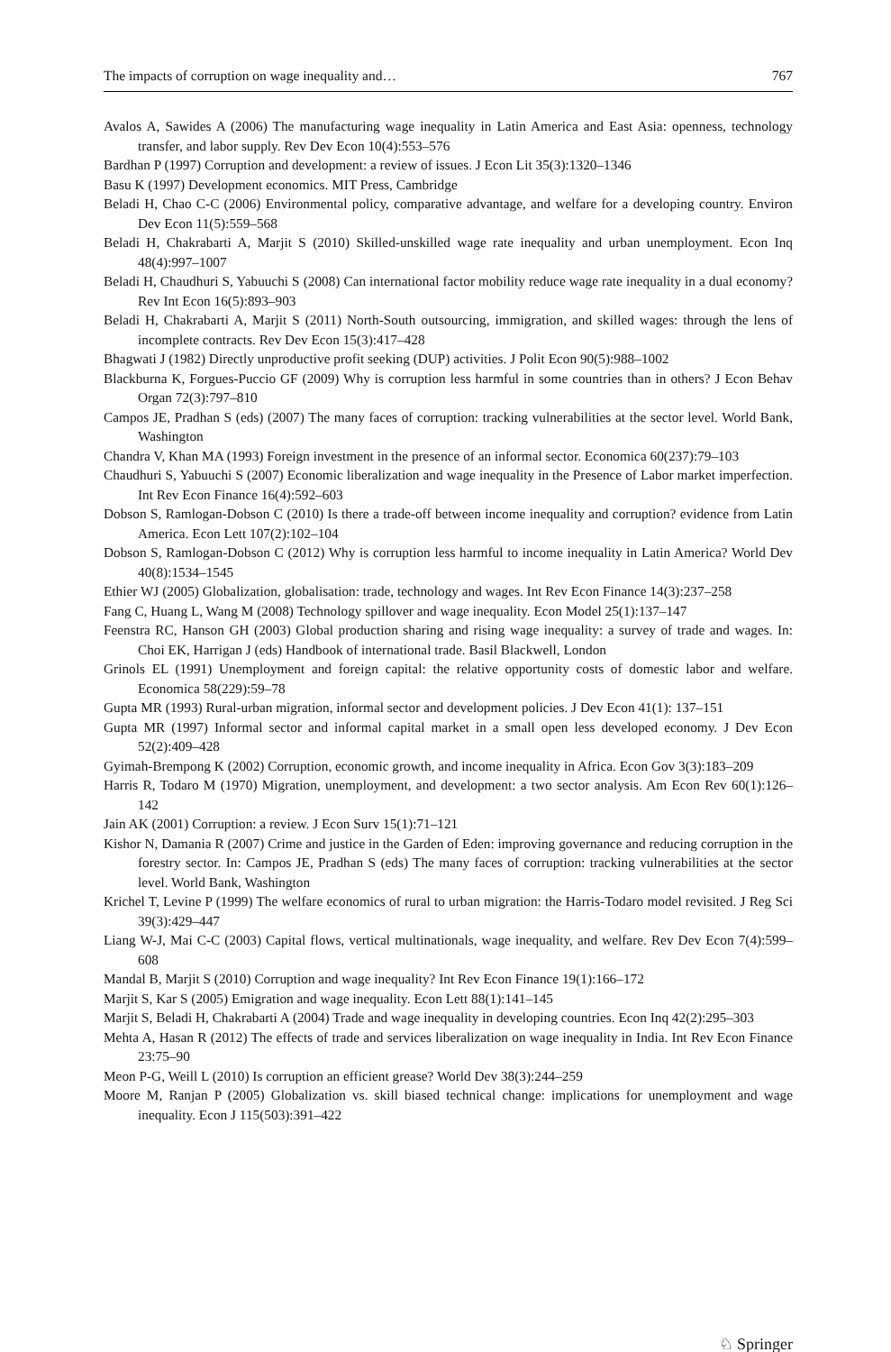The impacts of corruption on wage inequality and… 767
Avalos A, Sawides A (2006) The manufacturing wage inequality in Latin America and East Asia: openness, technology transfer, and labor supply. Rev Dev Econ 10(4):553–576
Bardhan P (1997) Corruption and development: a review of issues. J Econ Lit 35(3):1320–1346
Basu K (1997) Development economics. MIT Press, Cambridge
Beladi H, Chao C-C (2006) Environmental policy, comparative advantage, and welfare for a developing country. Environ Dev Econ 11(5):559–568
Beladi H, Chakrabarti A, Marjit S (2010) Skilled-unskilled wage rate inequality and urban unemployment. Econ Inq 48(4):997–1007
Beladi H, Chaudhuri S, Yabuuchi S (2008) Can international factor mobility reduce wage rate inequality in a dual economy? Rev Int Econ 16(5):893–903
Beladi H, Chakrabarti A, Marjit S (2011) North-South outsourcing, immigration, and skilled wages: through the lens of incomplete contracts. Rev Dev Econ 15(3):417–428
Bhagwati J (1982) Directly unproductive profit seeking (DUP) activities. J Polit Econ 90(5):988–1002
Blackburna K, Forgues-Puccio GF (2009) Why is corruption less harmful in some countries than in others? J Econ Behav Organ 72(3):797–810
Campos JE, Pradhan S (eds) (2007) The many faces of corruption: tracking vulnerabilities at the sector level. World Bank, Washington
Chandra V, Khan MA (1993) Foreign investment in the presence of an informal sector. Economica 60(237):79–103
Chaudhuri S, Yabuuchi S (2007) Economic liberalization and wage inequality in the Presence of Labor market imperfection. Int Rev Econ Finance 16(4):592–603
Dobson S, Ramlogan-Dobson C (2010) Is there a trade-off between income inequality and corruption? evidence from Latin America. Econ Lett 107(2):102–104
Dobson S, Ramlogan-Dobson C (2012) Why is corruption less harmful to income inequality in Latin America? World Dev 40(8):1534–1545
Ethier WJ (2005) Globalization, globalisation: trade, technology and wages. Int Rev Econ Finance 14(3):237–258
Fang C, Huang L, Wang M (2008) Technology spillover and wage inequality. Econ Model 25(1):137–147
Feenstra RC, Hanson GH (2003) Global production sharing and rising wage inequality: a survey of trade and wages. In: Choi EK, Harrigan J (eds) Handbook of international trade. Basil Blackwell, London
Grinols EL (1991) Unemployment and foreign capital: the relative opportunity costs of domestic labor and welfare. Economica 58(229):59–78
Gupta MR (1993) Rural-urban migration, informal sector and development policies. J Dev Econ 41(1): 137–151
Gupta MR (1997) Informal sector and informal capital market in a small open less developed economy. J Dev Econ 52(2):409–428
Gyimah-Brempong K (2002) Corruption, economic growth, and income inequality in Africa. Econ Gov 3(3):183–209
Harris R, Todaro M (1970) Migration, unemployment, and development: a two sector analysis. Am Econ Rev 60(1):126–142
Jain AK (2001) Corruption: a review. J Econ Surv 15(1):71–121
Kishor N, Damania R (2007) Crime and justice in the Garden of Eden: improving governance and reducing corruption in the forestry sector. In: Campos JE, Pradhan S (eds) The many faces of corruption: tracking vulnerabilities at the sector level. World Bank, Washington
Krichel T, Levine P (1999) The welfare economics of rural to urban migration: the Harris-Todaro model revisited. J Reg Sci 39(3):429–447
Liang W-J, Mai C-C (2003) Capital flows, vertical multinationals, wage inequality, and welfare. Rev Dev Econ 7(4):599–608
Mandal B, Marjit S (2010) Corruption and wage inequality? Int Rev Econ Finance 19(1):166–172
Marjit S, Kar S (2005) Emigration and wage inequality. Econ Lett 88(1):141–145
Marjit S, Beladi H, Chakrabarti A (2004) Trade and wage inequality in developing countries. Econ Inq 42(2):295–303
Mehta A, Hasan R (2012) The effects of trade and services liberalization on wage inequality in India. Int Rev Econ Finance 23:75–90
Meon P-G, Weill L (2010) Is corruption an efficient grease? World Dev 38(3):244–259
Moore M, Ranjan P (2005) Globalization vs. skill biased technical change: implications for unemployment and wage inequality. Econ J 115(503):391–422
♘ Springer